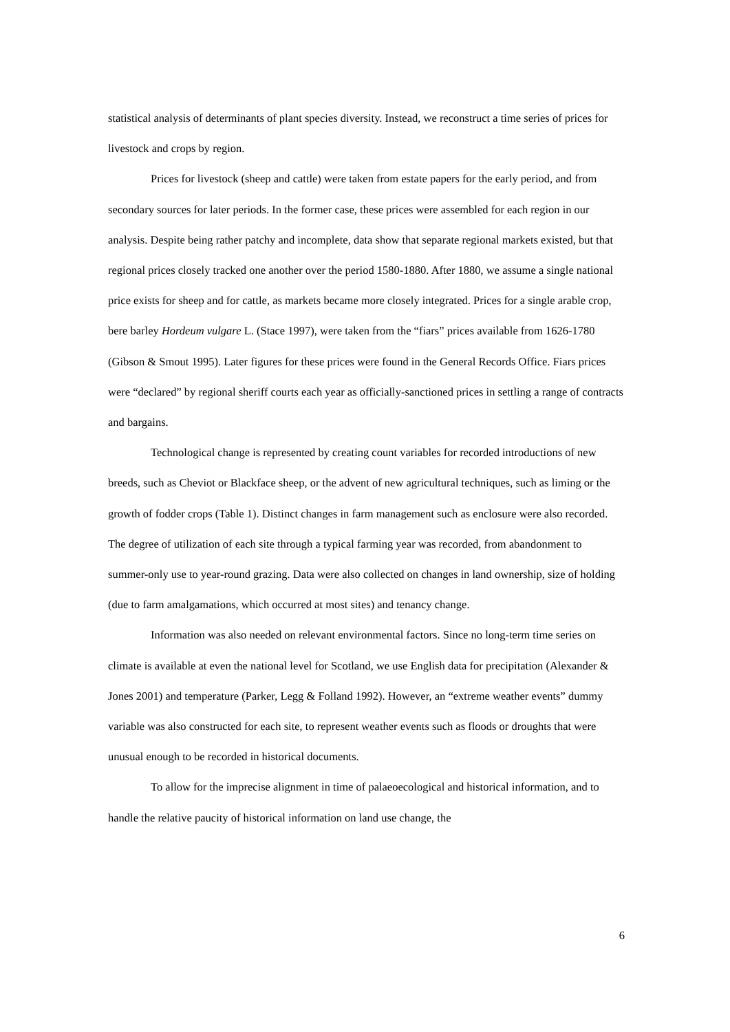statistical analysis of determinants of plant species diversity. Instead, we reconstruct a time series of prices for livestock and crops by region.
Prices for livestock (sheep and cattle) were taken from estate papers for the early period, and from secondary sources for later periods. In the former case, these prices were assembled for each region in our analysis. Despite being rather patchy and incomplete, data show that separate regional markets existed, but that regional prices closely tracked one another over the period 1580-1880. After 1880, we assume a single national price exists for sheep and for cattle, as markets became more closely integrated. Prices for a single arable crop, bere barley Hordeum vulgare L. (Stace 1997), were taken from the “fiars” prices available from 1626-1780 (Gibson & Smout 1995). Later figures for these prices were found in the General Records Office. Fiars prices were “declared” by regional sheriff courts each year as officially-sanctioned prices in settling a range of contracts and bargains.
Technological change is represented by creating count variables for recorded introductions of new breeds, such as Cheviot or Blackface sheep, or the advent of new agricultural techniques, such as liming or the growth of fodder crops (Table 1). Distinct changes in farm management such as enclosure were also recorded. The degree of utilization of each site through a typical farming year was recorded, from abandonment to summer-only use to year-round grazing. Data were also collected on changes in land ownership, size of holding (due to farm amalgamations, which occurred at most sites) and tenancy change.
Information was also needed on relevant environmental factors. Since no long-term time series on climate is available at even the national level for Scotland, we use English data for precipitation (Alexander & Jones 2001) and temperature (Parker, Legg & Folland 1992). However, an “extreme weather events” dummy variable was also constructed for each site, to represent weather events such as floods or droughts that were unusual enough to be recorded in historical documents.
To allow for the imprecise alignment in time of palaeoecological and historical information, and to handle the relative paucity of historical information on land use change, the
6